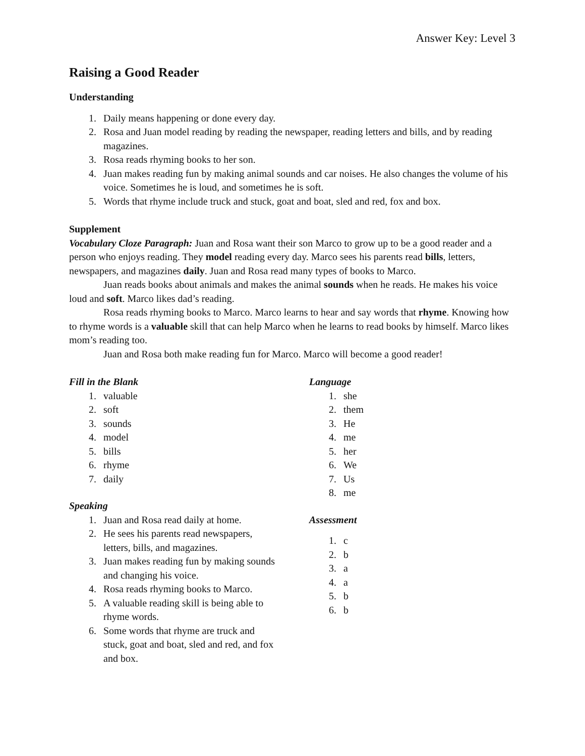Answer Key: Level 3
Raising a Good Reader
Understanding
1. Daily means happening or done every day.
2. Rosa and Juan model reading by reading the newspaper, reading letters and bills, and by reading magazines.
3. Rosa reads rhyming books to her son.
4. Juan makes reading fun by making animal sounds and car noises. He also changes the volume of his voice. Sometimes he is loud, and sometimes he is soft.
5. Words that rhyme include truck and stuck, goat and boat, sled and red, fox and box.
Supplement
Vocabulary Cloze Paragraph: Juan and Rosa want their son Marco to grow up to be a good reader and a person who enjoys reading. They model reading every day. Marco sees his parents read bills, letters, newspapers, and magazines daily. Juan and Rosa read many types of books to Marco.
Juan reads books about animals and makes the animal sounds when he reads. He makes his voice loud and soft. Marco likes dad’s reading.
Rosa reads rhyming books to Marco. Marco learns to hear and say words that rhyme. Knowing how to rhyme words is a valuable skill that can help Marco when he learns to read books by himself. Marco likes mom’s reading too.
Juan and Rosa both make reading fun for Marco. Marco will become a good reader!
Fill in the Blank
1. valuable
2. soft
3. sounds
4. model
5. bills
6. rhyme
7. daily
Speaking
1. Juan and Rosa read daily at home.
2. He sees his parents read newspapers, letters, bills, and magazines.
3. Juan makes reading fun by making sounds and changing his voice.
4. Rosa reads rhyming books to Marco.
5. A valuable reading skill is being able to rhyme words.
6. Some words that rhyme are truck and stuck, goat and boat, sled and red, and fox and box.
Language
1. she
2. them
3. He
4. me
5. her
6. We
7. Us
8. me
Assessment
1. c
2. b
3. a
4. a
5. b
6. b